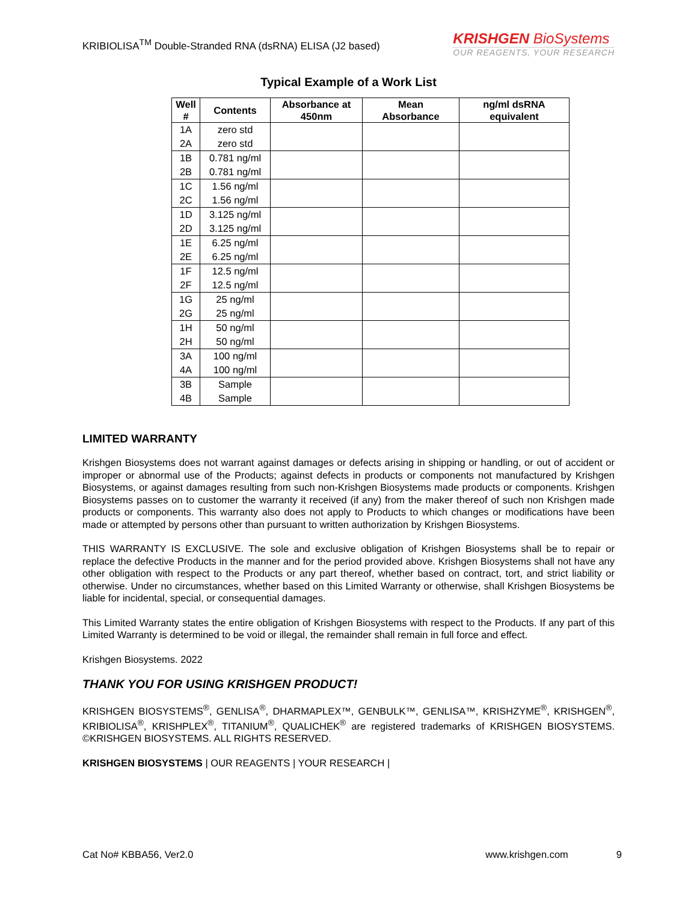KRIBIOLISA<sup>TM</sup> Double-Stranded RNA (dsRNA) ELISA (J2 based)
KRISHGEN BioSystems
OUR REAGENTS, YOUR RESEARCH
Typical Example of a Work List
| Well # | Contents | Absorbance at 450nm | Mean Absorbance | ng/ml dsRNA equivalent |
| --- | --- | --- | --- | --- |
| 1A 2A | zero std zero std | | | |
| 1B 2B | 0.781 ng/ml 0.781 ng/ml | | | |
| 1C 2C | 1.56 ng/ml 1.56 ng/ml | | | |
| 1D 2D | 3.125 ng/ml 3.125 ng/ml | | | |
| 1E 2E | 6.25 ng/ml 6.25 ng/ml | | | |
| 1F 2F | 12.5 ng/ml 12.5 ng/ml | | | |
| 1G 2G | 25 ng/ml 25 ng/ml | | | |
| 1H 2H | 50 ng/ml 50 ng/ml | | | |
| 3A 4A | 100 ng/ml 100 ng/ml | | | |
| 3B 4B | Sample Sample | | | |
LIMITED WARRANTY
Krishgen Biosystems does not warrant against damages or defects arising in shipping or handling, or out of accident or improper or abnormal use of the Products; against defects in products or components not manufactured by Krishgen Biosystems, or against damages resulting from such non-Krishgen Biosystems made products or components. Krishgen Biosystems passes on to customer the warranty it received (if any) from the maker thereof of such non Krishgen made products or components. This warranty also does not apply to Products to which changes or modifications have been made or attempted by persons other than pursuant to written authorization by Krishgen Biosystems.
THIS WARRANTY IS EXCLUSIVE. The sole and exclusive obligation of Krishgen Biosystems shall be to repair or replace the defective Products in the manner and for the period provided above. Krishgen Biosystems shall not have any other obligation with respect to the Products or any part thereof, whether based on contract, tort, and strict liability or otherwise. Under no circumstances, whether based on this Limited Warranty or otherwise, shall Krishgen Biosystems be liable for incidental, special, or consequential damages.
This Limited Warranty states the entire obligation of Krishgen Biosystems with respect to the Products. If any part of this Limited Warranty is determined to be void or illegal, the remainder shall remain in full force and effect.
Krishgen Biosystems. 2022
THANK YOU FOR USING KRISHGEN PRODUCT!
KRISHGEN BIOSYSTEMS<sup>®</sup>, GENLISA<sup>®</sup>, DHARMAPLEX™, GENBULK™, GENLISA™, KRISHZYME<sup>®</sup>, KRISHGEN<sup>®</sup>, KRIBIOLISA<sup>®</sup>, KRISHPLEX<sup>®</sup>, TITANIUM<sup>®</sup>, QUALICHEK<sup>®</sup> are registered trademarks of KRISHGEN BIOSYSTEMS. ©KRISHGEN BIOSYSTEMS. ALL RIGHTS RESERVED.
KRISHGEN BIOSYSTEMS | OUR REAGENTS | YOUR RESEARCH |
Cat No# KBBA56, Ver2.0 www.krishgen.com 9